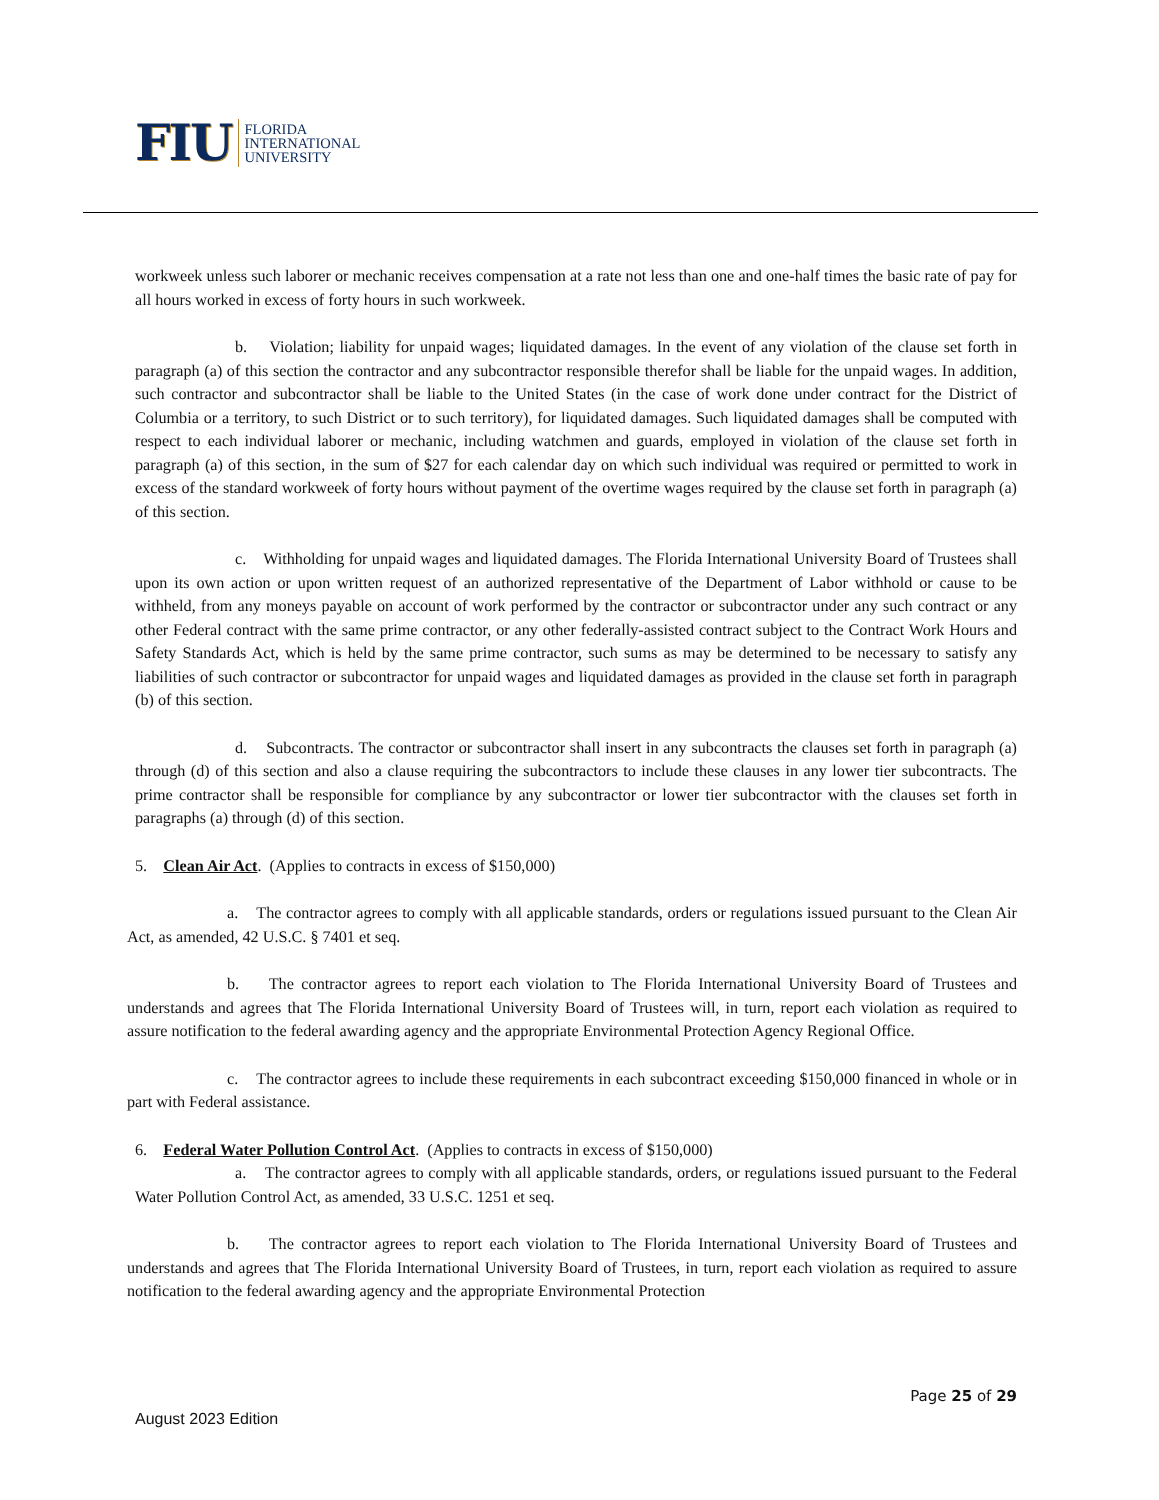FIU FLORIDA
INTERNATIONAL
UNIVERSITY
workweek unless such laborer or mechanic receives compensation at a rate not less than one and one-half times the basic rate of pay for all hours worked in excess of forty hours in such workweek.
b. Violation; liability for unpaid wages; liquidated damages. In the event of any violation of the clause set forth in paragraph (a) of this section the contractor and any subcontractor responsible therefor shall be liable for the unpaid wages. In addition, such contractor and subcontractor shall be liable to the United States (in the case of work done under contract for the District of Columbia or a territory, to such District or to such territory), for liquidated damages. Such liquidated damages shall be computed with respect to each individual laborer or mechanic, including watchmen and guards, employed in violation of the clause set forth in paragraph (a) of this section, in the sum of $27 for each calendar day on which such individual was required or permitted to work in excess of the standard workweek of forty hours without payment of the overtime wages required by the clause set forth in paragraph (a) of this section.
c. Withholding for unpaid wages and liquidated damages. The Florida International University Board of Trustees shall upon its own action or upon written request of an authorized representative of the Department of Labor withhold or cause to be withheld, from any moneys payable on account of work performed by the contractor or subcontractor under any such contract or any other Federal contract with the same prime contractor, or any other federally-assisted contract subject to the Contract Work Hours and Safety Standards Act, which is held by the same prime contractor, such sums as may be determined to be necessary to satisfy any liabilities of such contractor or subcontractor for unpaid wages and liquidated damages as provided in the clause set forth in paragraph (b) of this section.
d. Subcontracts. The contractor or subcontractor shall insert in any subcontracts the clauses set forth in paragraph (a) through (d) of this section and also a clause requiring the subcontractors to include these clauses in any lower tier subcontracts. The prime contractor shall be responsible for compliance by any subcontractor or lower tier subcontractor with the clauses set forth in paragraphs (a) through (d) of this section.
5. Clean Air Act. (Applies to contracts in excess of $150,000)
a. The contractor agrees to comply with all applicable standards, orders or regulations issued pursuant to the Clean Air Act, as amended, 42 U.S.C. § 7401 et seq.
b. The contractor agrees to report each violation to The Florida International University Board of Trustees and understands and agrees that The Florida International University Board of Trustees will, in turn, report each violation as required to assure notification to the federal awarding agency and the appropriate Environmental Protection Agency Regional Office.
c. The contractor agrees to include these requirements in each subcontract exceeding $150,000 financed in whole or in part with Federal assistance.
6. Federal Water Pollution Control Act. (Applies to contracts in excess of $150,000)
a. The contractor agrees to comply with all applicable standards, orders, or regulations issued pursuant to the Federal Water Pollution Control Act, as amended, 33 U.S.C. 1251 et seq.
b. The contractor agrees to report each violation to The Florida International University Board of Trustees and understands and agrees that The Florida International University Board of Trustees, in turn, report each violation as required to assure notification to the federal awarding agency and the appropriate Environmental Protection
Page 25 of 29
August 2023 Edition